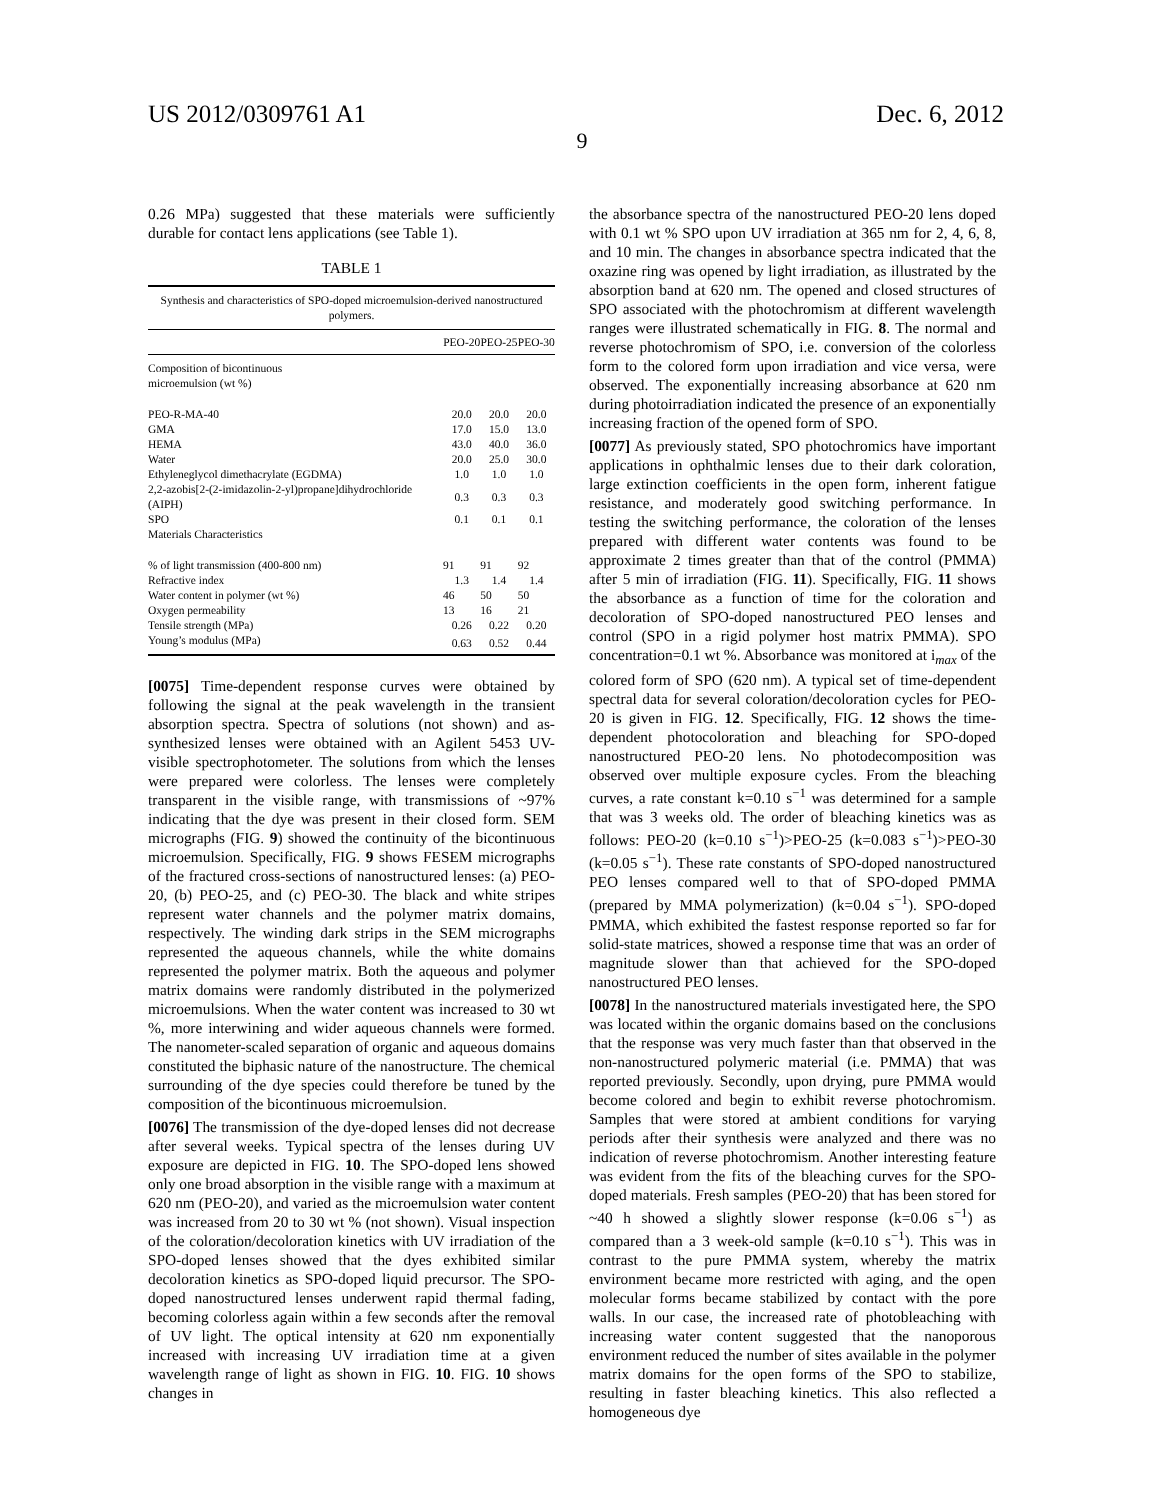US 2012/0309761 A1 Dec. 6, 2012
9
0.26 MPa) suggested that these materials were sufficiently durable for contact lens applications (see Table 1).
TABLE 1
| Synthesis and characteristics of SPO-doped microemulsion-derived nanostructured polymers. | | | |
| | PEO-20 | PEO-25 | PEO-30 |
| Composition of bicontinuous microemulsion (wt %) | | | |
| PEO-R-MA-40 | 20.0 | 20.0 | 20.0 |
| GMA | 17.0 | 15.0 | 13.0 |
| HEMA | 43.0 | 40.0 | 36.0 |
| Water | 20.0 | 25.0 | 30.0 |
| Ethyleneglycol dimethacrylate (EGDMA) | 1.0 | 1.0 | 1.0 |
| 2,2-azobis[2-(2-imidazolin-2-yl)propane]dihydrochloride (AIPH) | 0.3 | 0.3 | 0.3 |
| SPO | 0.1 | 0.1 | 0.1 |
| Materials Characteristics | | | |
| % of light transmission (400-800 nm) | 91 | 91 | 92 |
| Refractive index | 1.3 | 1.4 | 1.4 |
| Water content in polymer (wt %) | 46 | 50 | 50 |
| Oxygen permeability | 13 | 16 | 21 |
| Tensile strength (MPa) | 0.26 | 0.22 | 0.20 |
| Young’s modulus (MPa) | 0.63 | 0.52 | 0.44 |
[0075] Time-dependent response curves were obtained by following the signal at the peak wavelength in the transient absorption spectra. Spectra of solutions (not shown) and as-synthesized lenses were obtained with an Agilent 5453 UV-visible spectrophotometer. The solutions from which the lenses were prepared were colorless. The lenses were completely transparent in the visible range, with transmissions of ~97% indicating that the dye was present in their closed form. SEM micrographs (FIG. 9) showed the continuity of the bicontinuous microemulsion. Specifically, FIG. 9 shows FESEM micrographs of the fractured cross-sections of nanostructured lenses: (a) PEO-20, (b) PEO-25, and (c) PEO-30. The black and white stripes represent water channels and the polymer matrix domains, respectively. The winding dark strips in the SEM micrographs represented the aqueous channels, while the white domains represented the polymer matrix. Both the aqueous and polymer matrix domains were randomly distributed in the polymerized microemulsions. When the water content was increased to 30 wt %, more interwining and wider aqueous channels were formed. The nanometer-scaled separation of organic and aqueous domains constituted the biphasic nature of the nanostructure. The chemical surrounding of the dye species could therefore be tuned by the composition of the bicontinuous microemulsion.
[0076] The transmission of the dye-doped lenses did not decrease after several weeks. Typical spectra of the lenses during UV exposure are depicted in FIG. 10. The SPO-doped lens showed only one broad absorption in the visible range with a maximum at 620 nm (PEO-20), and varied as the microemulsion water content was increased from 20 to 30 wt % (not shown). Visual inspection of the coloration/decoloration kinetics with UV irradiation of the SPO-doped lenses showed that the dyes exhibited similar decoloration kinetics as SPO-doped liquid precursor. The SPO-doped nanostructured lenses underwent rapid thermal fading, becoming colorless again within a few seconds after the removal of UV light. The optical intensity at 620 nm exponentially increased with increasing UV irradiation time at a given wavelength range of light as shown in FIG. 10. FIG. 10 shows changes in
the absorbance spectra of the nanostructured PEO-20 lens doped with 0.1 wt % SPO upon UV irradiation at 365 nm for 2, 4, 6, 8, and 10 min. The changes in absorbance spectra indicated that the oxazine ring was opened by light irradiation, as illustrated by the absorption band at 620 nm. The opened and closed structures of SPO associated with the photochromism at different wavelength ranges were illustrated schematically in FIG. 8. The normal and reverse photochromism of SPO, i.e. conversion of the colorless form to the colored form upon irradiation and vice versa, were observed. The exponentially increasing absorbance at 620 nm during photoirradiation indicated the presence of an exponentially increasing fraction of the opened form of SPO.
[0077] As previously stated, SPO photochromics have important applications in ophthalmic lenses due to their dark coloration, large extinction coefficients in the open form, inherent fatigue resistance, and moderately good switching performance. In testing the switching performance, the coloration of the lenses prepared with different water contents was found to be approximate 2 times greater than that of the control (PMMA) after 5 min of irradiation (FIG. 11). Specifically, FIG. 11 shows the absorbance as a function of time for the coloration and decoloration of SPO-doped nanostructured PEO lenses and control (SPO in a rigid polymer host matrix PMMA). SPO concentration=0.1 wt %. Absorbance was monitored at i<sub>max</sub> of the colored form of SPO (620 nm). A typical set of time-dependent spectral data for several coloration/decoloration cycles for PEO-20 is given in FIG. 12. Specifically, FIG. 12 shows the time-dependent photocoloration and bleaching for SPO-doped nanostructured PEO-20 lens. No photodecomposition was observed over multiple exposure cycles. From the bleaching curves, a rate constant k=0.10 s<sup>−1</sup> was determined for a sample that was 3 weeks old. The order of bleaching kinetics was as follows: PEO-20 (k=0.10 s<sup>−1</sup>)>PEO-25 (k=0.083 s<sup>−1</sup>)>PEO-30 (k=0.05 s<sup>−1</sup>). These rate constants of SPO-doped nanostructured PEO lenses compared well to that of SPO-doped PMMA (prepared by MMA polymerization) (k=0.04 s<sup>−1</sup>). SPO-doped PMMA, which exhibited the fastest response reported so far for solid-state matrices, showed a response time that was an order of magnitude slower than that achieved for the SPO-doped nanostructured PEO lenses.
[0078] In the nanostructured materials investigated here, the SPO was located within the organic domains based on the conclusions that the response was very much faster than that observed in the non-nanostructured polymeric material (i.e. PMMA) that was reported previously. Secondly, upon drying, pure PMMA would become colored and begin to exhibit reverse photochromism. Samples that were stored at ambient conditions for varying periods after their synthesis were analyzed and there was no indication of reverse photochromism. Another interesting feature was evident from the fits of the bleaching curves for the SPO-doped materials. Fresh samples (PEO-20) that has been stored for ~40 h showed a slightly slower response (k=0.06 s<sup>−1</sup>) as compared than a 3 week-old sample (k=0.10 s<sup>−1</sup>). This was in contrast to the pure PMMA system, whereby the matrix environment became more restricted with aging, and the open molecular forms became stabilized by contact with the pore walls. In our case, the increased rate of photobleaching with increasing water content suggested that the nanoporous environment reduced the number of sites available in the polymer matrix domains for the open forms of the SPO to stabilize, resulting in faster bleaching kinetics. This also reflected a homogeneous dye